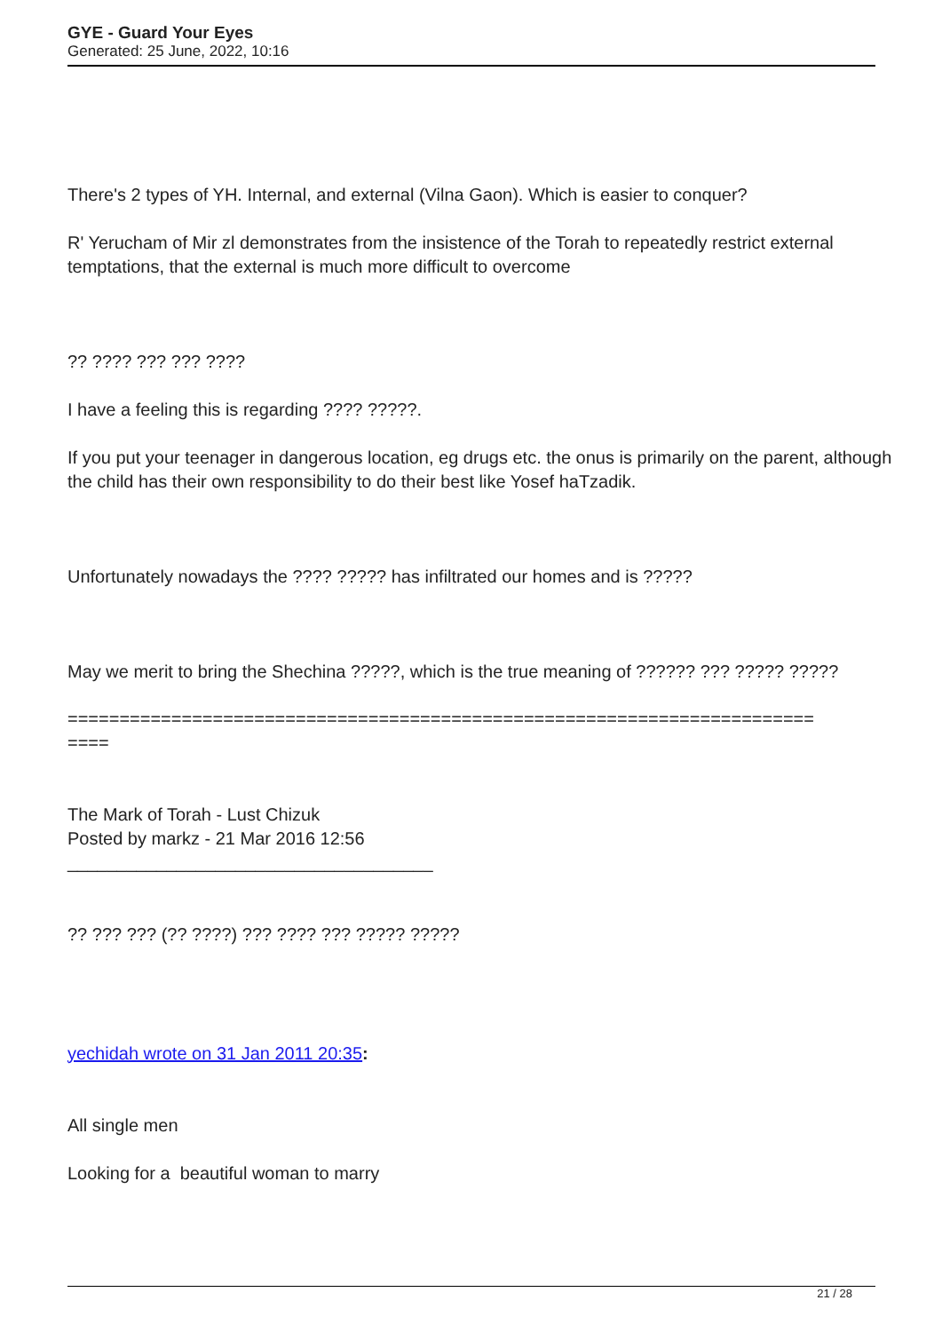GYE - Guard Your Eyes
Generated: 25 June, 2022, 10:16
There's 2 types of YH. Internal, and external (Vilna Gaon). Which is easier to conquer?
R' Yerucham of Mir zl demonstrates from the insistence of the Torah to repeatedly restrict external temptations, that the external is much more difficult to overcome
?? ???? ??? ??? ????
I have a feeling this is regarding ???? ?????.
If you put your teenager in dangerous location, eg drugs etc. the onus is primarily on the parent, although the child has their own responsibility to do their best like Yosef haTzadik.
Unfortunately nowadays the ???? ????? has infiltrated our homes and is ?????
May we merit to bring the Shechina ?????, which is the true meaning of ?????? ??? ????? ?????
========================================================================
====
The Mark of Torah - Lust Chizuk
Posted by markz - 21 Mar 2016 12:56
_____________________________________
?? ??? ??? (?? ????) ??? ???? ??? ????? ?????
yechidah wrote on 31 Jan 2011 20:35:
All single men
Looking for a beautiful woman to marry
21 / 28